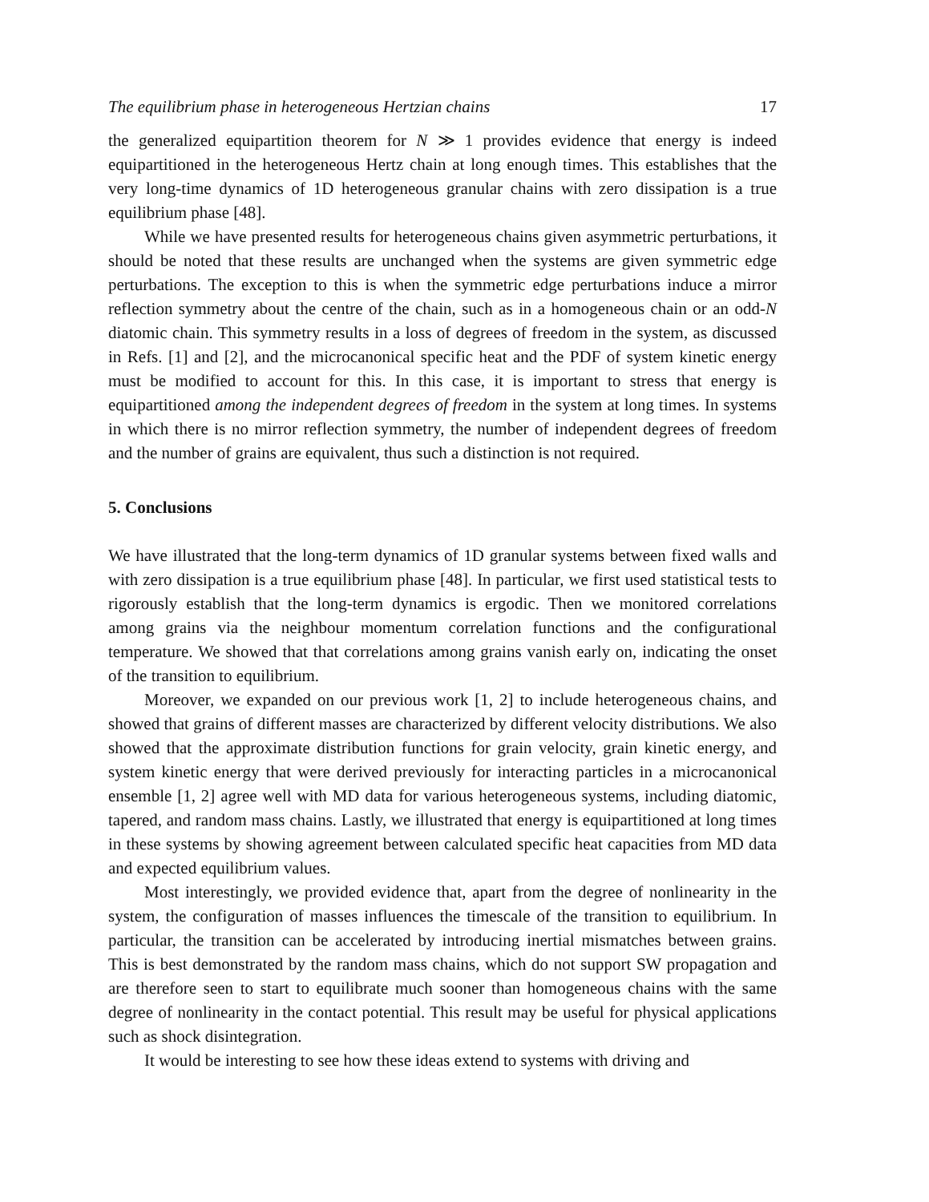The equilibrium phase in heterogeneous Hertzian chains 17
the generalized equipartition theorem for N ≫ 1 provides evidence that energy is indeed equipartitioned in the heterogeneous Hertz chain at long enough times. This establishes that the very long-time dynamics of 1D heterogeneous granular chains with zero dissipation is a true equilibrium phase [48].
While we have presented results for heterogeneous chains given asymmetric perturbations, it should be noted that these results are unchanged when the systems are given symmetric edge perturbations. The exception to this is when the symmetric edge perturbations induce a mirror reflection symmetry about the centre of the chain, such as in a homogeneous chain or an odd-N diatomic chain. This symmetry results in a loss of degrees of freedom in the system, as discussed in Refs. [1] and [2], and the microcanonical specific heat and the PDF of system kinetic energy must be modified to account for this. In this case, it is important to stress that energy is equipartitioned among the independent degrees of freedom in the system at long times. In systems in which there is no mirror reflection symmetry, the number of independent degrees of freedom and the number of grains are equivalent, thus such a distinction is not required.
5. Conclusions
We have illustrated that the long-term dynamics of 1D granular systems between fixed walls and with zero dissipation is a true equilibrium phase [48]. In particular, we first used statistical tests to rigorously establish that the long-term dynamics is ergodic. Then we monitored correlations among grains via the neighbour momentum correlation functions and the configurational temperature. We showed that that correlations among grains vanish early on, indicating the onset of the transition to equilibrium.
Moreover, we expanded on our previous work [1, 2] to include heterogeneous chains, and showed that grains of different masses are characterized by different velocity distributions. We also showed that the approximate distribution functions for grain velocity, grain kinetic energy, and system kinetic energy that were derived previously for interacting particles in a microcanonical ensemble [1, 2] agree well with MD data for various heterogeneous systems, including diatomic, tapered, and random mass chains. Lastly, we illustrated that energy is equipartitioned at long times in these systems by showing agreement between calculated specific heat capacities from MD data and expected equilibrium values.
Most interestingly, we provided evidence that, apart from the degree of nonlinearity in the system, the configuration of masses influences the timescale of the transition to equilibrium. In particular, the transition can be accelerated by introducing inertial mismatches between grains. This is best demonstrated by the random mass chains, which do not support SW propagation and are therefore seen to start to equilibrate much sooner than homogeneous chains with the same degree of nonlinearity in the contact potential. This result may be useful for physical applications such as shock disintegration.
It would be interesting to see how these ideas extend to systems with driving and